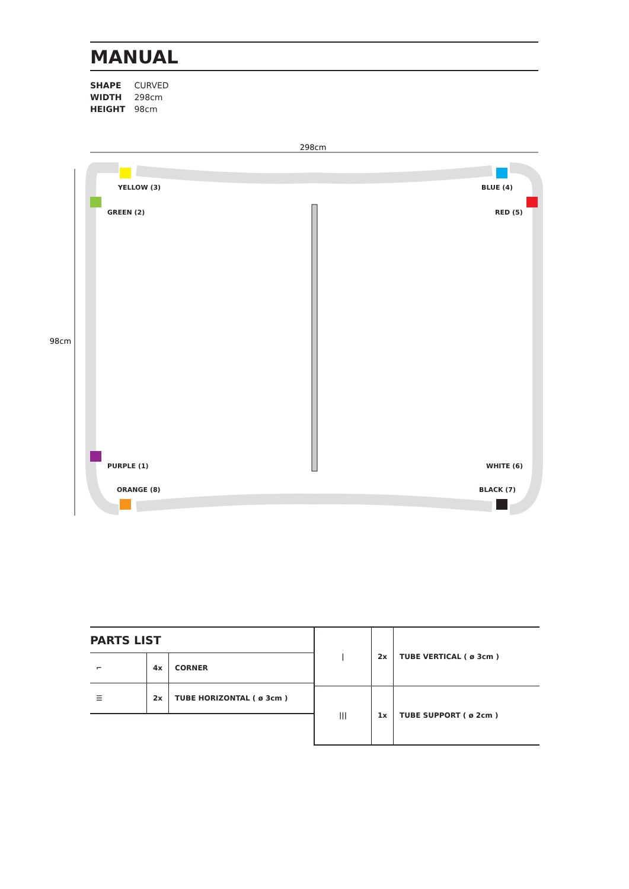MANUAL
SHAPE CURVED
WIDTH 298cm
HEIGHT 98cm
298cm
98cm
YELLOW (3) BLUE (4)
GREEN (2) RED (5)
PURPLE (1) WHITE (6)
ORANGE (8) BLACK (7)
PARTS LIST
| ⌐ | 4x | CORNER |
| ☰ | 2x | TUBE HORIZONTAL ( ø 3cm ) |
| / | 2x | TUBE VERTICAL ( ø 3cm ) |
| /// | 1x | TUBE SUPPORT ( ø 2cm ) |